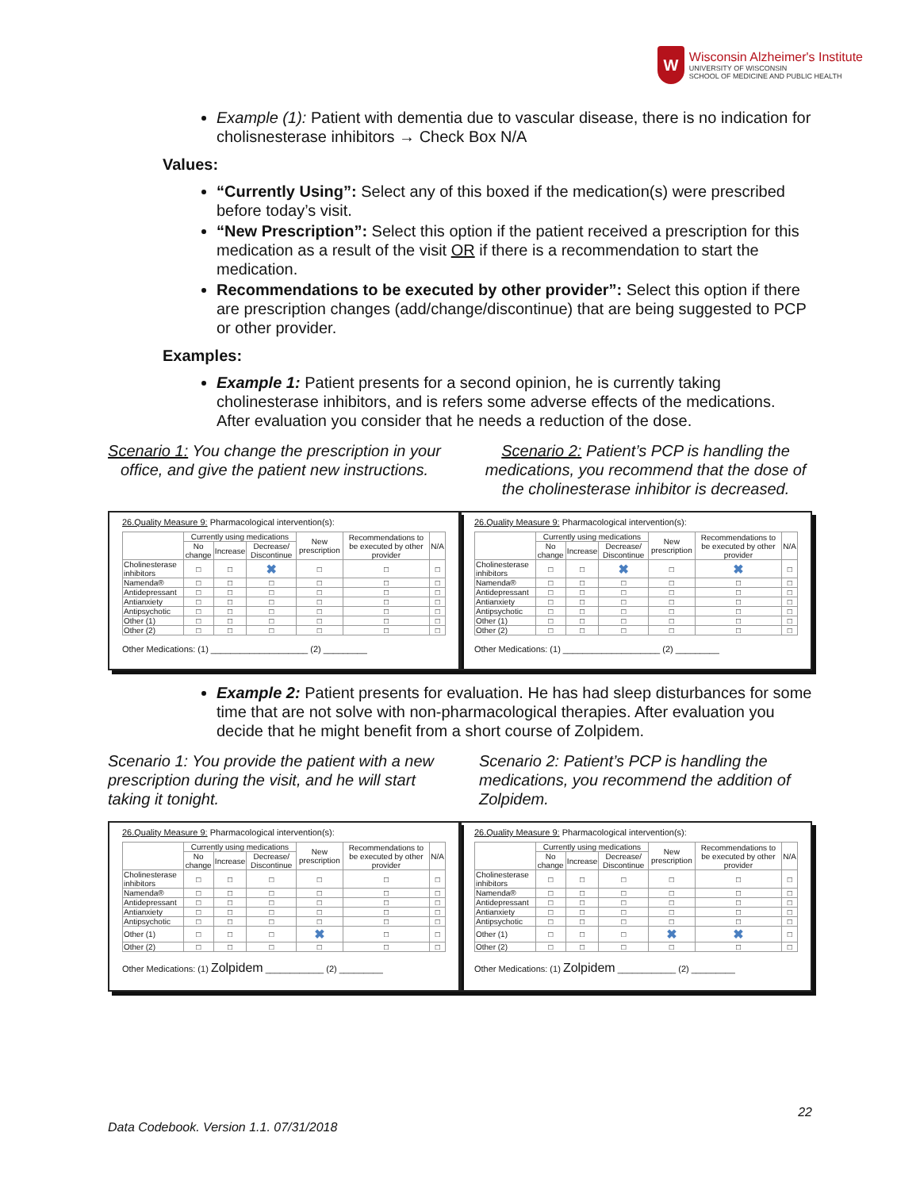W
Wisconsin Alzheimer's Institute
UNIVERSITY OF WISCONSIN
SCHOOL OF MEDICINE AND PUBLIC HEALTH
Example (1): Patient with dementia due to vascular disease, there is no indication for cholisnesterase inhibitors → Check Box N/A
Values:
“Currently Using”: Select any of this boxed if the medication(s) were prescribed before today’s visit.
“New Prescription”: Select this option if the patient received a prescription for this medication as a result of the visit OR if there is a recommendation to start the medication.
Recommendations to be executed by other provider”: Select this option if there are prescription changes (add/change/discontinue) that are being suggested to PCP or other provider.
Examples:
Example 1: Patient presents for a second opinion, he is currently taking cholinesterase inhibitors, and is refers some adverse effects of the medications. After evaluation you consider that he needs a reduction of the dose.
Scenario 1: You change the prescription in your office, and give the patient new instructions.
Scenario 2: Patient’s PCP is handling the medications, you recommend that the dose of the cholinesterase inhibitor is decreased.
26.Quality Measure 9: Pharmacological intervention(s):
| | Currently using medications | | | New prescription | Recommendations to be executed by other provider | N/A |
| --- | --- | --- | --- | --- | --- | --- |
| | No change | Increase | Decrease/ Discontinue | | | |
| Cholinesterase inhibitors | □ | □ | ✖ | □ | □ | □ |
| Namenda® | □ | □ | □ | □ | □ | □ |
| Antidepressant | □ | □ | □ | □ | □ | □ |
| Antianxiety | □ | □ | □ | □ | □ | □ |
| Antipsychotic | □ | □ | □ | □ | □ | □ |
| Other (1) | □ | □ | □ | □ | □ | □ |
| Other (2) | □ | □ | □ | □ | □ | □ |
Other Medications: (1) ____________________ (2) _________
26.Quality Measure 9: Pharmacological intervention(s):
| | Currently using medications | | | New prescription | Recommendations to be executed by other provider | N/A |
| --- | --- | --- | --- | --- | --- | --- |
| | No change | Increase | Decrease/ Discontinue | | | |
| Cholinesterase inhibitors | □ | □ | ✖ | □ | ✖ | □ |
| Namenda® | □ | □ | □ | □ | □ | □ |
| Antidepressant | □ | □ | □ | □ | □ | □ |
| Antianxiety | □ | □ | □ | □ | □ | □ |
| Antipsychotic | □ | □ | □ | □ | □ | □ |
| Other (1) | □ | □ | □ | □ | □ | □ |
| Other (2) | □ | □ | □ | □ | □ | □ |
Other Medications: (1) ____________________ (2) _________
Example 2: Patient presents for evaluation. He has had sleep disturbances for some time that are not solve with non-pharmacological therapies. After evaluation you decide that he might benefit from a short course of Zolpidem.
Scenario 1: You provide the patient with a new prescription during the visit, and he will start taking it tonight.
Scenario 2: Patient’s PCP is handling the medications, you recommend the addition of Zolpidem.
26.Quality Measure 9: Pharmacological intervention(s):
| | Currently using medications | | | New prescription | Recommendations to be executed by other provider | N/A |
| --- | --- | --- | --- | --- | --- | --- |
| | No change | Increase | Decrease/ Discontinue | | | |
| Cholinesterase inhibitors | □ | □ | □ | □ | □ | □ |
| Namenda® | □ | □ | □ | □ | □ | □ |
| Antidepressant | □ | □ | □ | □ | □ | □ |
| Antianxiety | □ | □ | □ | □ | □ | □ |
| Antipsychotic | □ | □ | □ | □ | □ | □ |
| Other (1) | □ | □ | □ | ✖ | □ | □ |
| Other (2) | □ | □ | □ | □ | □ | □ |
Other Medications: (1) Zolpidem ____________ (2) _________
26.Quality Measure 9: Pharmacological intervention(s):
| | Currently using medications | | | New prescription | Recommendations to be executed by other provider | N/A |
| --- | --- | --- | --- | --- | --- | --- |
| | No change | Increase | Decrease/ Discontinue | | | |
| Cholinesterase inhibitors | □ | □ | □ | □ | □ | □ |
| Namenda® | □ | □ | □ | □ | □ | □ |
| Antidepressant | □ | □ | □ | □ | □ | □ |
| Antianxiety | □ | □ | □ | □ | □ | □ |
| Antipsychotic | □ | □ | □ | □ | □ | □ |
| Other (1) | □ | □ | □ | ✖ | ✖ | □ |
| Other (2) | □ | □ | □ | □ | □ | □ |
Other Medications: (1) Zolpidem ____________ (2) _________
22
Data Codebook. Version 1.1. 07/31/2018